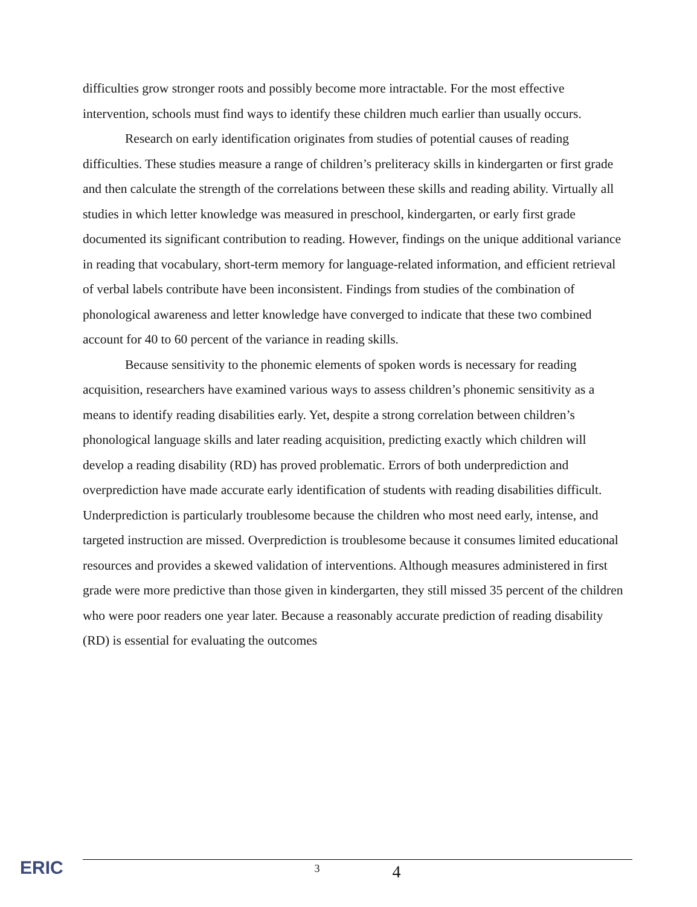difficulties grow stronger roots and possibly become more intractable. For the most effective intervention, schools must find ways to identify these children much earlier than usually occurs.
Research on early identification originates from studies of potential causes of reading difficulties. These studies measure a range of children’s preliteracy skills in kindergarten or first grade and then calculate the strength of the correlations between these skills and reading ability. Virtually all studies in which letter knowledge was measured in preschool, kindergarten, or early first grade documented its significant contribution to reading. However, findings on the unique additional variance in reading that vocabulary, short-term memory for language-related information, and efficient retrieval of verbal labels contribute have been inconsistent. Findings from studies of the combination of phonological awareness and letter knowledge have converged to indicate that these two combined account for 40 to 60 percent of the variance in reading skills.
Because sensitivity to the phonemic elements of spoken words is necessary for reading acquisition, researchers have examined various ways to assess children’s phonemic sensitivity as a means to identify reading disabilities early. Yet, despite a strong correlation between children’s phonological language skills and later reading acquisition, predicting exactly which children will develop a reading disability (RD) has proved problematic. Errors of both underprediction and overprediction have made accurate early identification of students with reading disabilities difficult. Underprediction is particularly troublesome because the children who most need early, intense, and targeted instruction are missed. Overprediction is troublesome because it consumes limited educational resources and provides a skewed validation of interventions. Although measures administered in first grade were more predictive than those given in kindergarten, they still missed 35 percent of the children who were poor readers one year later. Because a reasonably accurate prediction of reading disability (RD) is essential for evaluating the outcomes
ERIC
3 4